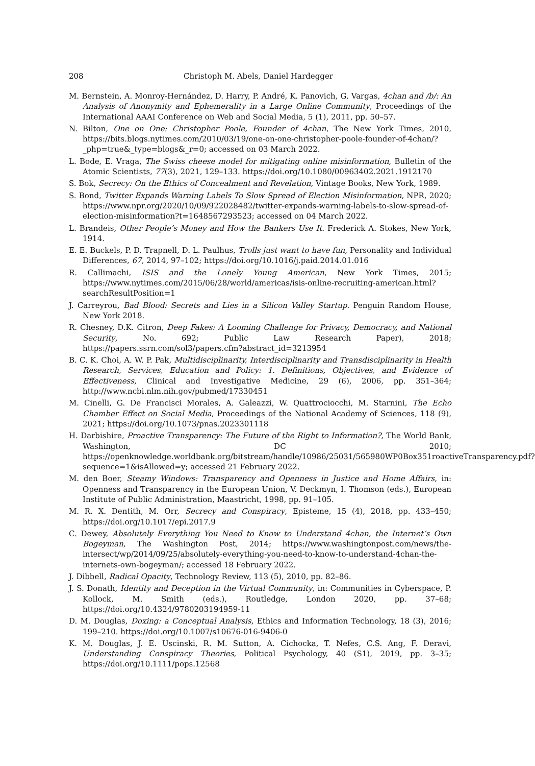208 Christoph M. Abels, Daniel Hardegger
M. Bernstein, A. Monroy-Hernández, D. Harry, P. André, K. Panovich, G. Vargas, 4chan and /b/: An Analysis of Anonymity and Ephemerality in a Large Online Community, Proceedings of the International AAAI Conference on Web and Social Media, 5 (1), 2011, pp. 50–57.
N. Bilton, One on One: Christopher Poole, Founder of 4chan, The New York Times, 2010, https://bits.blogs.nytimes.com/2010/03/19/one-on-one-christopher-poole-founder-of-4chan/?_php=true&_type=blogs&_r=0; accessed on 03 March 2022.
L. Bode, E. Vraga, The Swiss cheese model for mitigating online misinformation, Bulletin of the Atomic Scientists, 77(3), 2021, 129–133. https://doi.org/10.1080/00963402.2021.1912170
S. Bok, Secrecy: On the Ethics of Concealment and Revelation, Vintage Books, New York, 1989.
S. Bond, Twitter Expands Warning Labels To Slow Spread of Election Misinformation, NPR, 2020; https://www.npr.org/2020/10/09/922028482/twitter-expands-warning-labels-to-slow-spread-of-election-misinformation?t=1648567293523; accessed on 04 March 2022.
L. Brandeis, Other People’s Money and How the Bankers Use It. Frederick A. Stokes, New York, 1914.
E. E. Buckels, P. D. Trapnell, D. L. Paulhus, Trolls just want to have fun, Personality and Individual Differences, 67, 2014, 97–102; https://doi.org/10.1016/j.paid.2014.01.016
R. Callimachi, ISIS and the Lonely Young American, New York Times, 2015; https://www.nytimes.com/2015/06/28/world/americas/isis-online-recruiting-american.html?searchResultPosition=1
J. Carreyrou, Bad Blood: Secrets and Lies in a Silicon Valley Startup. Penguin Random House, New York 2018.
R. Chesney, D.K. Citron, Deep Fakes: A Looming Challenge for Privacy, Democracy, and National Security, No. 692; Public Law Research Paper), 2018; https://papers.ssrn.com/sol3/papers.cfm?abstract_id=3213954
B. C. K. Choi, A. W. P. Pak, Multidisciplinarity, Interdisciplinarity and Transdisciplinarity in Health Research, Services, Education and Policy: 1. Definitions, Objectives, and Evidence of Effectiveness, Clinical and Investigative Medicine, 29 (6), 2006, pp. 351–364; http://www.ncbi.nlm.nih.gov/pubmed/17330451
M. Cinelli, G. De Francisci Morales, A. Galeazzi, W. Quattrociocchi, M. Starnini, The Echo Chamber Effect on Social Media, Proceedings of the National Academy of Sciences, 118 (9), 2021; https://doi.org/10.1073/pnas.2023301118
H. Darbishire, Proactive Transparency: The Future of the Right to Information?, The World Bank, Washington, DC 2010; https://openknowledge.worldbank.org/bitstream/handle/10986/25031/565980WP0Box351roactiveTransparency.pdf?sequence=1&isAllowed=y; accessed 21 February 2022.
M. den Boer, Steamy Windows: Transparency and Openness in Justice and Home Affairs, in: Openness and Transparency in the European Union, V. Deckmyn, I. Thomson (eds.), European Institute of Public Administration, Maastricht, 1998, pp. 91–105.
M. R. X. Dentith, M. Orr, Secrecy and Conspiracy, Episteme, 15 (4), 2018, pp. 433–450; https://doi.org/10.1017/epi.2017.9
C. Dewey, Absolutely Everything You Need to Know to Understand 4chan, the Internet’s Own Bogeyman, The Washington Post, 2014; https://www.washingtonpost.com/news/the-intersect/wp/2014/09/25/absolutely-everything-you-need-to-know-to-understand-4chan-the-internets-own-bogeyman/; accessed 18 February 2022.
J. Dibbell, Radical Opacity, Technology Review, 113 (5), 2010, pp. 82–86.
J. S. Donath, Identity and Deception in the Virtual Community, in: Communities in Cyberspace, P. Kollock, M. Smith (eds.), Routledge, London 2020, pp. 37–68; https://doi.org/10.4324/9780203194959-11
D. M. Douglas, Doxing: a Conceptual Analysis, Ethics and Information Technology, 18 (3), 2016; 199–210. https://doi.org/10.1007/s10676-016-9406-0
K. M. Douglas, J. E. Uscinski, R. M. Sutton, A. Cichocka, T. Nefes, C.S. Ang, F. Deravi, Understanding Conspiracy Theories, Political Psychology, 40 (S1), 2019, pp. 3–35; https://doi.org/10.1111/pops.12568